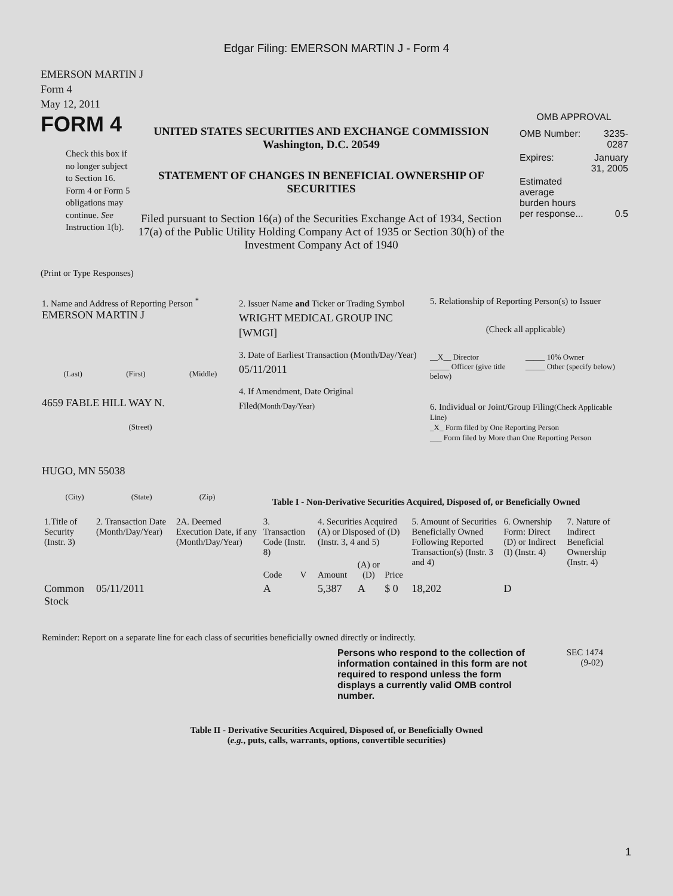Edgar Filing: EMERSON MARTIN J - Form 4
EMERSON MARTIN J
Form 4
May 12, 2011
FORM 4
Check this box if no longer subject to Section 16. Form 4 or Form 5 obligations may continue. See Instruction 1(b).
UNITED STATES SECURITIES AND EXCHANGE COMMISSION
Washington, D.C. 20549
STATEMENT OF CHANGES IN BENEFICIAL OWNERSHIP OF SECURITIES
Filed pursuant to Section 16(a) of the Securities Exchange Act of 1934, Section 17(a) of the Public Utility Holding Company Act of 1935 or Section 30(h) of the Investment Company Act of 1940
OMB APPROVAL
| OMB Number: | 3235-0287 |
| Expires: | January 31, 2005 |
| Estimated average burden hours per response... | 0.5 |
(Print or Type Responses)
1. Name and Address of Reporting Person <sup>*</sup>
EMERSON MARTIN J
(Last) (First) (Middle)
4659 FABLE HILL WAY N.
(Street)
HUGO, MN 55038
(City) (State) (Zip)
2. Issuer Name and Ticker or Trading Symbol
WRIGHT MEDICAL GROUP INC [WMGI]
3. Date of Earliest Transaction (Month/Day/Year)
05/11/2011
4. If Amendment, Date Original Filed(Month/Day/Year)
5. Relationship of Reporting Person(s) to Issuer
(Check all applicable)
__X__ Director
_____ Officer (give title below)
_____ 10% Owner
_____ Other (specify below)
6. Individual or Joint/Group Filing(Check Applicable Line)
_X_ Form filed by One Reporting Person
___ Form filed by More than One Reporting Person
Table I - Non-Derivative Securities Acquired, Disposed of, or Beneficially Owned
| 1.Title of Security (Instr. 3) | 2. Transaction Date (Month/Day/Year) | 2A. Deemed Execution Date, if any (Month/Day/Year) | 3. Transaction Code (Instr. 8) | | 4. Securities Acquired (A) or Disposed of (D) (Instr. 3, 4 and 5) | | | 5. Amount of Securities Beneficially Owned Following Reported Transaction(s) (Instr. 3 and 4) | 6. Ownership Form: Direct (D) or Indirect (I) (Instr. 4) | 7. Nature of Indirect Beneficial Ownership (Instr. 4) |
| --- | --- | --- | --- | --- | --- | --- | --- | --- | --- | --- |
| | | | Code | V | Amount | (A) or (D) | Price | | | |
| Common Stock | 05/11/2011 | | A | | 5,387 | A | $ 0 | 18,202 | D | |
Reminder: Report on a separate line for each class of securities beneficially owned directly or indirectly.
Persons who respond to the collection of information contained in this form are not required to respond unless the form displays a currently valid OMB control number.
SEC 1474
(9-02)
Table II - Derivative Securities Acquired, Disposed of, or Beneficially Owned
(e.g., puts, calls, warrants, options, convertible securities)
1